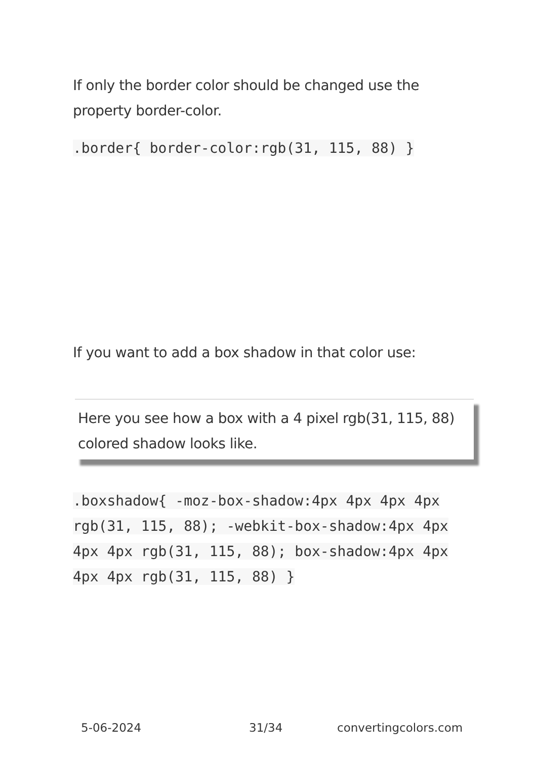If only the border color should be changed use the property border-color.
.border{ border-color:rgb(31, 115, 88) }
If you want to add a box shadow in that color use:
Here you see how a box with a 4 pixel rgb(31, 115, 88) colored shadow looks like.
.boxshadow{ -moz-box-shadow:4px 4px 4px 4px rgb(31, 115, 88); -webkit-box-shadow:4px 4px 4px 4px rgb(31, 115, 88); box-shadow:4px 4px 4px 4px rgb(31, 115, 88) }
5-06-2024 31/34 convertingcolors.com